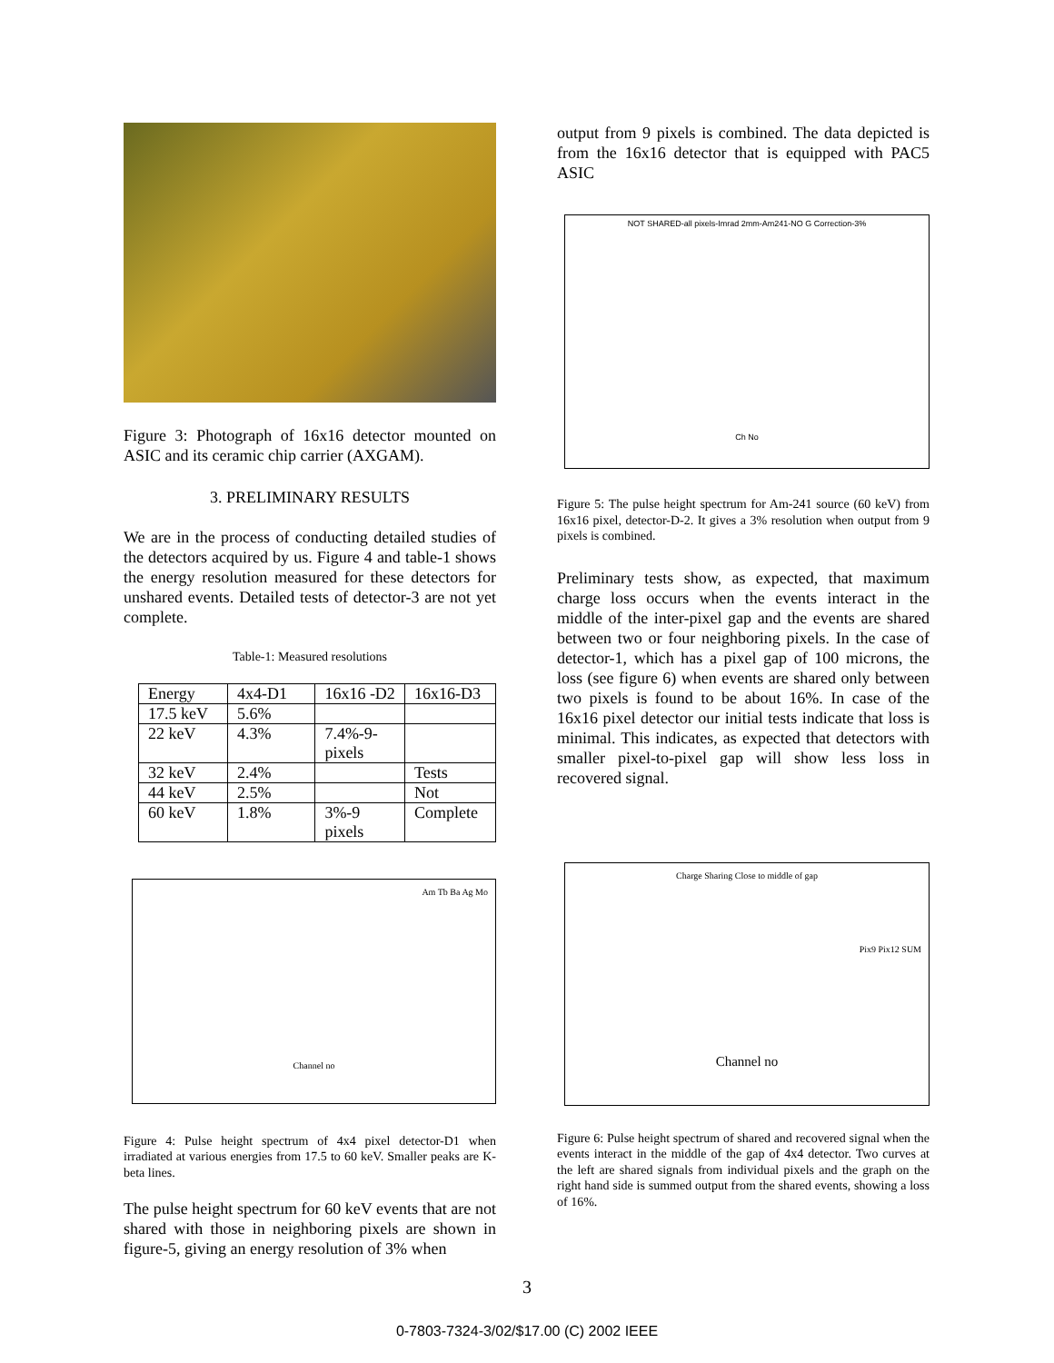Figure 3: Photograph of 16x16 detector mounted on ASIC and its ceramic chip carrier (AXGAM).
3. PRELIMINARY RESULTS
We are in the process of conducting detailed studies of the detectors acquired by us. Figure 4 and table-1 shows the energy resolution measured for these detectors for unshared events. Detailed tests of detector-3 are not yet complete.
Table-1: Measured resolutions
| Energy | 4x4-D1 | 16x16 -D2 | 16x16-D3 |
| 17.5 keV | 5.6% | | |
| 22 keV | 4.3% | 7.4%-9-pixels | |
| 32 keV | 2.4% | | Tests |
| 44 keV | 2.5% | | Not |
| 60 keV | 1.8% | 3%-9 pixels | Complete |
Am Tb Ba Ag Mo
Channel no
Figure 4: Pulse height spectrum of 4x4 pixel detector-D1 when irradiated at various energies from 17.5 to 60 keV. Smaller peaks are K-beta lines.
The pulse height spectrum for 60 keV events that are not shared with those in neighboring pixels are shown in figure-5, giving an energy resolution of 3% when
output from 9 pixels is combined. The data depicted is from the 16x16 detector that is equipped with PAC5 ASIC
NOT SHARED-all pixels-Imrad 2mm-Am241-NO G Correction-3%
Ch No
Figure 5: The pulse height spectrum for Am-241 source (60 keV) from 16x16 pixel, detector-D-2. It gives a 3% resolution when output from 9 pixels is combined.
Preliminary tests show, as expected, that maximum charge loss occurs when the events interact in the middle of the inter-pixel gap and the events are shared between two or four neighboring pixels. In the case of detector-1, which has a pixel gap of 100 microns, the loss (see figure 6) when events are shared only between two pixels is found to be about 16%. In case of the 16x16 pixel detector our initial tests indicate that loss is minimal. This indicates, as expected that detectors with smaller pixel-to-pixel gap will show less loss in recovered signal.
Charge Sharing Close to middle of gap
Pix9 Pix12 SUM
Channel no
Figure 6: Pulse height spectrum of shared and recovered signal when the events interact in the middle of the gap of 4x4 detector. Two curves at the left are shared signals from individual pixels and the graph on the right hand side is summed output from the shared events, showing a loss of 16%.
3
0-7803-7324-3/02/$17.00 (C) 2002 IEEE